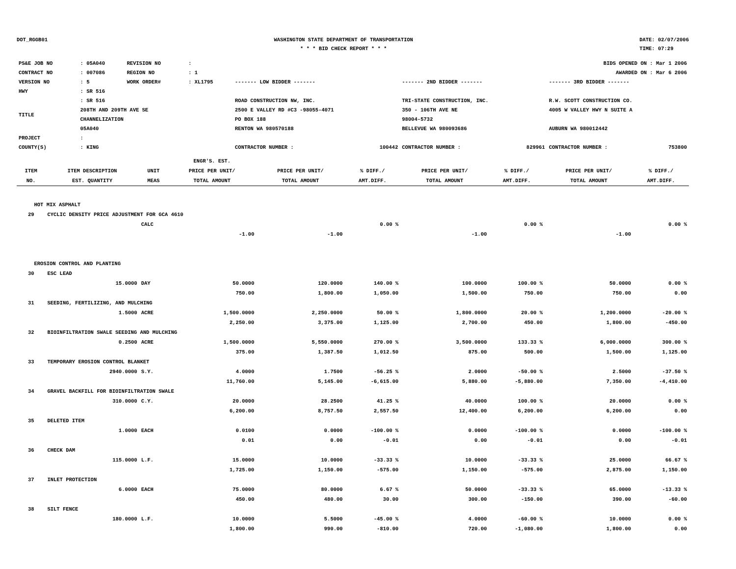DOT_RGGB01 WASHINGTON STATE DEPARTMENT OF TRANSPORTATION
* * * BID CHECK REPORT * * *
DATE: 02/07/2006
TIME: 07:29
| PS&E JOB NO | : 05A040 | REVISION NO | : | | | | BIDS OPENED ON : Mar 1 2006 | | |
| CONTRACT NO | : 007086 | REGION NO | : 1 | | | | AWARDED ON : Mar 6 2006 | | |
| VERSION NO | : 5 | WORK ORDER# | : XL1795 | ------- LOW BIDDER ------- | | ------- 2ND BIDDER ------- | | ------- 3RD BIDDER ------- | |
| HWY | : SR 516 | | | | | | | | |
| TITLE | : SR 516 208TH AND 209TH AVE SE CHANNELIZATION 05A040 | | | ROAD CONSTRUCTION NW, INC. 2500 E VALLEY RD #C3 -98055-4071 PO BOX 188 RENTON WA 980570188 | | TRI-STATE CONSTRUCTION, INC. 350 - 106TH AVE NE 98004-5732 BELLEVUE WA 980093686 | | R.W. SCOTT CONSTRUCTION CO. 4005 W VALLEY HWY N SUITE A AUBURN WA 980012442 | |
| PROJECT | : | | | | | | | | |
| COUNTY(S) | : KING | | | CONTRACTOR NUMBER : | 100442 | CONTRACTOR NUMBER : | 829961 | CONTRACTOR NUMBER : | 753800 |
| ITEM NO. | ITEM DESCRIPTION EST. QUANTITY | UNIT MEAS | ENGR'S. EST. PRICE PER UNIT/ TOTAL AMOUNT | PRICE PER UNIT/ TOTAL AMOUNT | % DIFF./ AMT.DIFF. | PRICE PER UNIT/ TOTAL AMOUNT | % DIFF./ AMT.DIFF. | PRICE PER UNIT/ TOTAL AMOUNT | % DIFF./ AMT.DIFF. |
| --- | --- | --- | --- | --- | --- | --- | --- | --- | --- |
| HOT MIX ASPHALT | | | | | | | | | |
| 29 | CYCLIC DENSITY PRICE ADJUSTMENT FOR GCA 4610 | | | | | | | | |
| | | CALC | | | 0.00 % | | 0.00 % | | 0.00 % |
| | | | -1.00 | -1.00 | | -1.00 | | -1.00 | |
| EROSION CONTROL AND PLANTING | | | | | | | | | |
| 30 | ESC LEAD | | | | | | | | |
| | 15.0000 | DAY | 50.0000 | 120.0000 | 140.00 % | 100.0000 | 100.00 % | 50.0000 | 0.00 % |
| | | | 750.00 | 1,800.00 | 1,050.00 | 1,500.00 | 750.00 | 750.00 | 0.00 |
| 31 | SEEDING, FERTILIZING, AND MULCHING | | | | | | | | |
| | 1.5000 | ACRE | 1,500.0000 | 2,250.0000 | 50.00 % | 1,800.0000 | 20.00 % | 1,200.0000 | -20.00 % |
| | | | 2,250.00 | 3,375.00 | 1,125.00 | 2,700.00 | 450.00 | 1,800.00 | -450.00 |
| 32 | BIOINFILTRATION SWALE SEEDING AND MULCHING | | | | | | | | |
| | 0.2500 | ACRE | 1,500.0000 | 5,550.0000 | 270.00 % | 3,500.0000 | 133.33 % | 6,000.0000 | 300.00 % |
| | | | 375.00 | 1,387.50 | 1,012.50 | 875.00 | 500.00 | 1,500.00 | 1,125.00 |
| 33 | TEMPORARY EROSION CONTROL BLANKET | | | | | | | | |
| | 2940.0000 | S.Y. | 4.0000 | 1.7500 | -56.25 % | 2.0000 | -50.00 % | 2.5000 | -37.50 % |
| | | | 11,760.00 | 5,145.00 | -6,615.00 | 5,880.00 | -5,880.00 | 7,350.00 | -4,410.00 |
| 34 | GRAVEL BACKFILL FOR BIOINFILTRATION SWALE | | | | | | | | |
| | 310.0000 | C.Y. | 20.0000 | 28.2500 | 41.25 % | 40.0000 | 100.00 % | 20.0000 | 0.00 % |
| | | | 6,200.00 | 8,757.50 | 2,557.50 | 12,400.00 | 6,200.00 | 6,200.00 | 0.00 |
| 35 | DELETED ITEM | | | | | | | | |
| | 1.0000 | EACH | 0.0100 | 0.0000 | -100.00 % | 0.0000 | -100.00 % | 0.0000 | -100.00 % |
| | | | 0.01 | 0.00 | -0.01 | 0.00 | -0.01 | 0.00 | -0.01 |
| 36 | CHECK DAM | | | | | | | | |
| | 115.0000 | L.F. | 15.0000 | 10.0000 | -33.33 % | 10.0000 | -33.33 % | 25.0000 | 66.67 % |
| | | | 1,725.00 | 1,150.00 | -575.00 | 1,150.00 | -575.00 | 2,875.00 | 1,150.00 |
| 37 | INLET PROTECTION | | | | | | | | |
| | 6.0000 | EACH | 75.0000 | 80.0000 | 6.67 % | 50.0000 | -33.33 % | 65.0000 | -13.33 % |
| | | | 450.00 | 480.00 | 30.00 | 300.00 | -150.00 | 390.00 | -60.00 |
| 38 | SILT FENCE | | | | | | | | |
| | 180.0000 | L.F. | 10.0000 | 5.5000 | -45.00 % | 4.0000 | -60.00 % | 10.0000 | 0.00 % |
| | | | 1,800.00 | 990.00 | -810.00 | 720.00 | -1,080.00 | 1,800.00 | 0.00 |